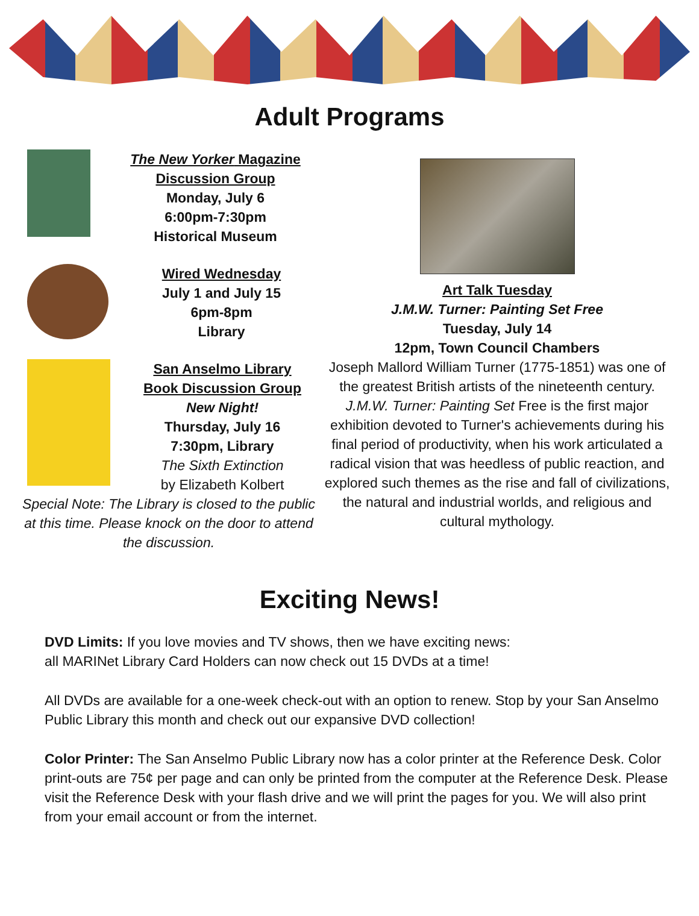Adult Programs
The New Yorker Magazine
Discussion Group
Monday, July 6
6:00pm-7:30pm
Historical Museum
Wired Wednesday
July 1 and July 15
6pm-8pm
Library
San Anselmo Library
Book Discussion Group
New Night!
Thursday, July 16
7:30pm, Library
The Sixth Extinction
by Elizabeth Kolbert
Special Note: The Library is closed to the public at this time. Please knock on the door to attend the discussion.
Art Talk Tuesday
J.M.W. Turner: Painting Set Free
Tuesday, July 14
12pm, Town Council Chambers
Joseph Mallord William Turner (1775-1851) was one of the greatest British artists of the nineteenth century. J.M.W. Turner: Painting Set Free is the first major exhibition devoted to Turner's achievements during his final period of productivity, when his work articulated a radical vision that was heedless of public reaction, and explored such themes as the rise and fall of civilizations, the natural and industrial worlds, and religious and cultural mythology.
Exciting News!
DVD Limits: If you love movies and TV shows, then we have exciting news:
all MARINet Library Card Holders can now check out 15 DVDs at a time!
All DVDs are available for a one-week check-out with an option to renew. Stop by your San Anselmo Public Library this month and check out our expansive DVD collection!
Color Printer: The San Anselmo Public Library now has a color printer at the Reference Desk. Color print-outs are 75¢ per page and can only be printed from the computer at the Reference Desk. Please visit the Reference Desk with your flash drive and we will print the pages for you. We will also print from your email account or from the internet.